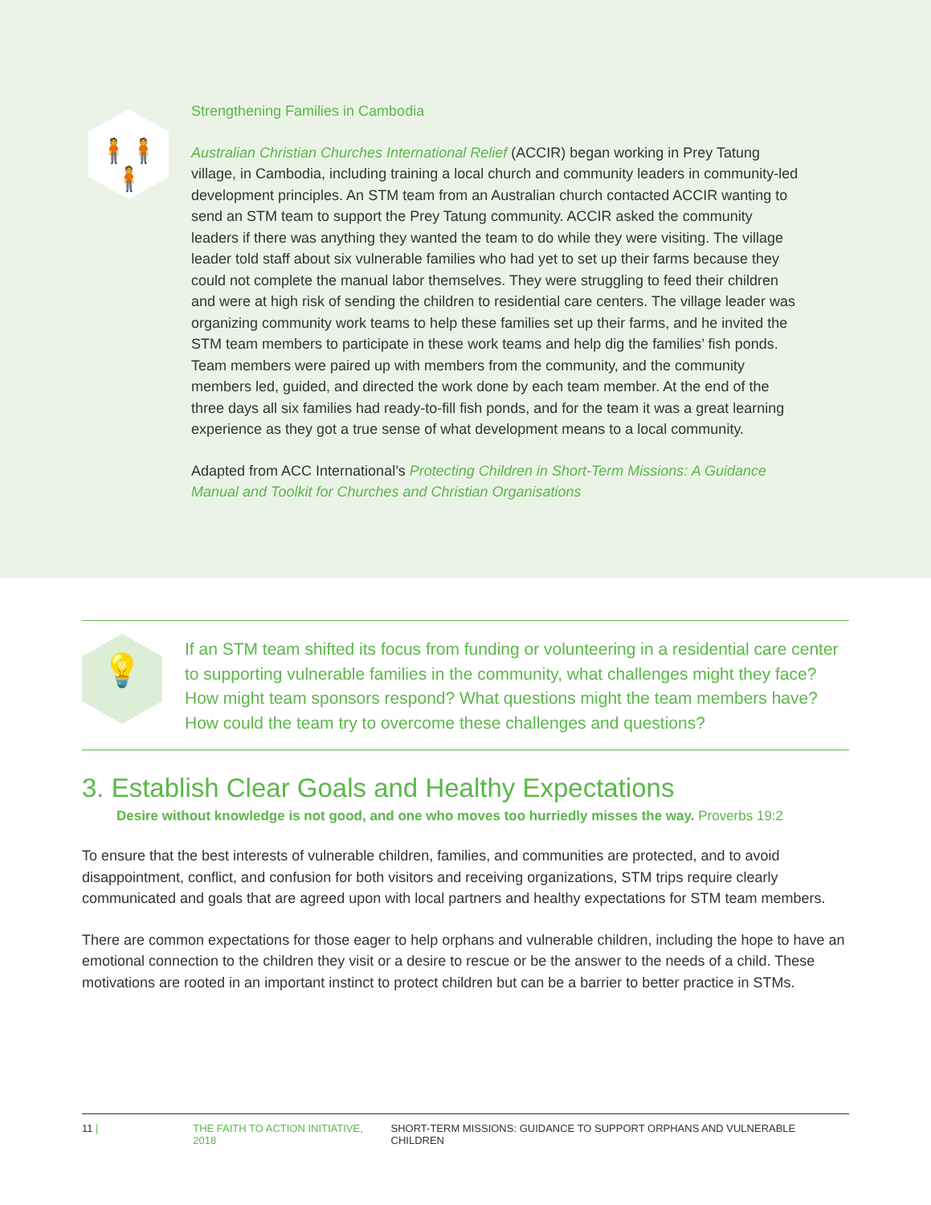🧍🧍🧍
Strengthening Families in Cambodia
Australian Christian Churches International Relief (ACCIR) began working in Prey Tatung village, in Cambodia, including training a local church and community leaders in community-led development principles. An STM team from an Australian church contacted ACCIR wanting to send an STM team to support the Prey Tatung community. ACCIR asked the community leaders if there was anything they wanted the team to do while they were visiting. The village leader told staff about six vulnerable families who had yet to set up their farms because they could not complete the manual labor themselves. They were struggling to feed their children and were at high risk of sending the children to residential care centers. The village leader was organizing community work teams to help these families set up their farms, and he invited the STM team members to participate in these work teams and help dig the families’ fish ponds. Team members were paired up with members from the community, and the community members led, guided, and directed the work done by each team member. At the end of the three days all six families had ready-to-fill fish ponds, and for the team it was a great learning experience as they got a true sense of what development means to a local community.
Adapted from ACC International’s Protecting Children in Short-Term Missions: A Guidance Manual and Toolkit for Churches and Christian Organisations
💡
If an STM team shifted its focus from funding or volunteering in a residential care center to supporting vulnerable families in the community, what challenges might they face? How might team sponsors respond? What questions might the team members have? How could the team try to overcome these challenges and questions?
3. Establish Clear Goals and Healthy Expectations
Desire without knowledge is not good, and one who moves too hurriedly misses the way. Proverbs 19:2
To ensure that the best interests of vulnerable children, families, and communities are protected, and to avoid disappointment, conflict, and confusion for both visitors and receiving organizations, STM trips require clearly communicated and goals that are agreed upon with local partners and healthy expectations for STM team members.
There are common expectations for those eager to help orphans and vulnerable children, including the hope to have an emotional connection to the children they visit or a desire to rescue or be the answer to the needs of a child. These motivations are rooted in an important instinct to protect children but can be a barrier to better practice in STMs.
11 | THE FAITH TO ACTION INITIATIVE, 2018 SHORT-TERM MISSIONS: GUIDANCE TO SUPPORT ORPHANS AND VULNERABLE CHILDREN